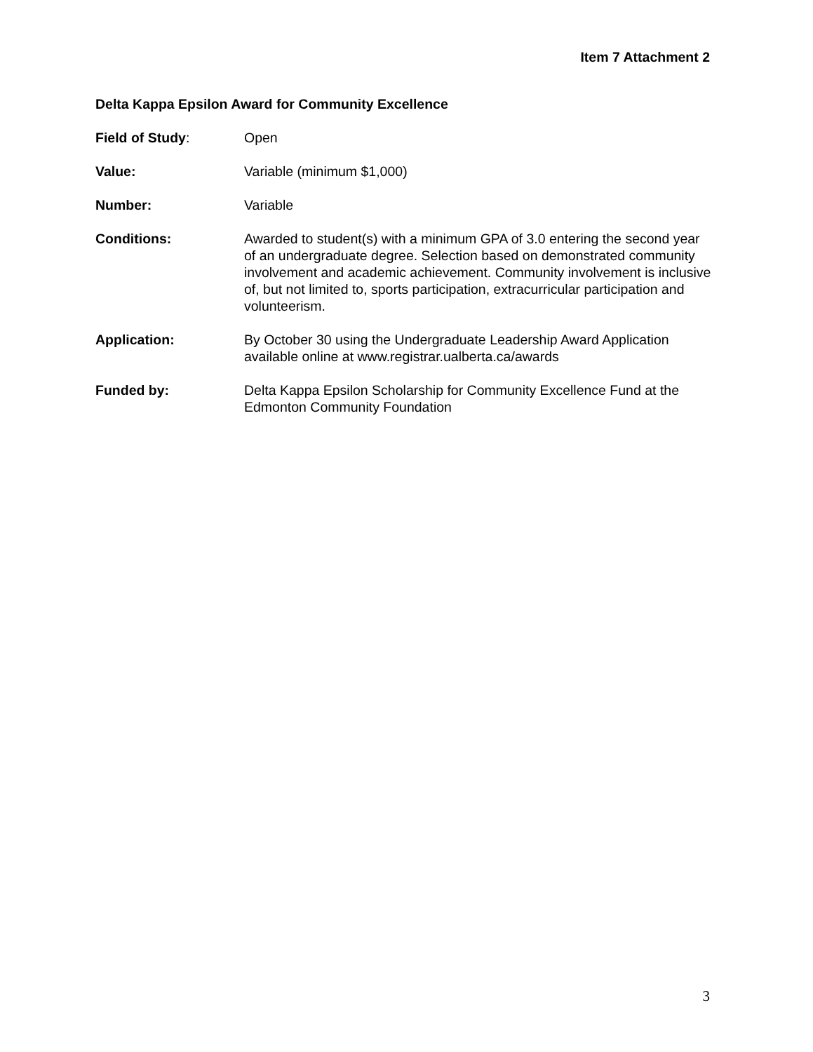Item 7 Attachment 2
Delta Kappa Epsilon Award for Community Excellence
Field of Study: Open
Value: Variable (minimum $1,000)
Number: Variable
Conditions: Awarded to student(s) with a minimum GPA of 3.0 entering the second year of an undergraduate degree. Selection based on demonstrated community involvement and academic achievement. Community involvement is inclusive of, but not limited to, sports participation, extracurricular participation and volunteerism.
Application: By October 30 using the Undergraduate Leadership Award Application available online at www.registrar.ualberta.ca/awards
Funded by: Delta Kappa Epsilon Scholarship for Community Excellence Fund at the Edmonton Community Foundation
3